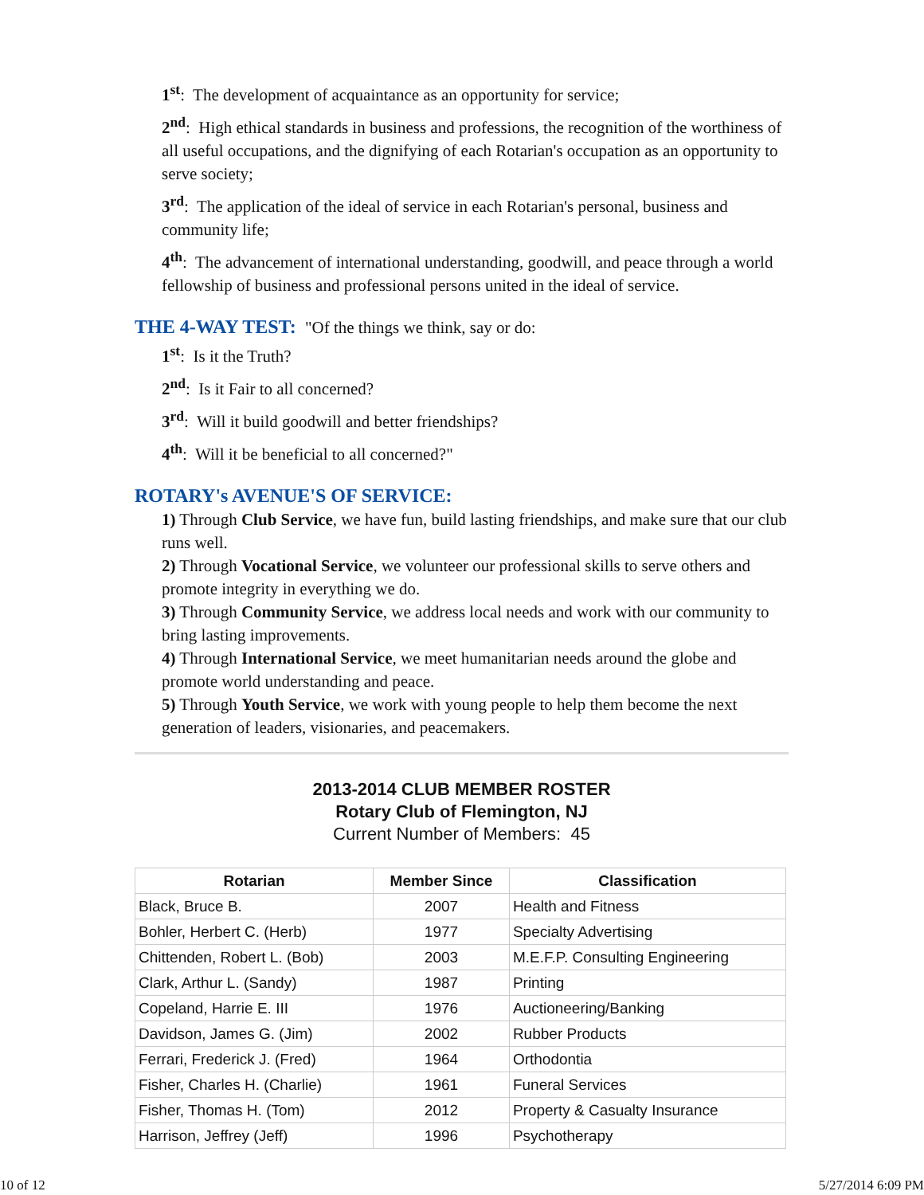1<sup>st</sup>: The development of acquaintance as an opportunity for service;
2<sup>nd</sup>: High ethical standards in business and professions, the recognition of the worthiness of all useful occupations, and the dignifying of each Rotarian's occupation as an opportunity to serve society;
3<sup>rd</sup>: The application of the ideal of service in each Rotarian's personal, business and community life;
4<sup>th</sup>: The advancement of international understanding, goodwill, and peace through a world fellowship of business and professional persons united in the ideal of service.
THE 4-WAY TEST: "Of the things we think, say or do:
1<sup>st</sup>: Is it the Truth?
2<sup>nd</sup>: Is it Fair to all concerned?
3<sup>rd</sup>: Will it build goodwill and better friendships?
4<sup>th</sup>: Will it be beneficial to all concerned?"
ROTARY's AVENUE'S OF SERVICE:
1) Through Club Service, we have fun, build lasting friendships, and make sure that our club runs well.
2) Through Vocational Service, we volunteer our professional skills to serve others and promote integrity in everything we do.
3) Through Community Service, we address local needs and work with our community to bring lasting improvements.
4) Through International Service, we meet humanitarian needs around the globe and promote world understanding and peace.
5) Through Youth Service, we work with young people to help them become the next generation of leaders, visionaries, and peacemakers.
2013-2014 CLUB MEMBER ROSTER
Rotary Club of Flemington, NJ
Current Number of Members: 45
| Rotarian | Member Since | Classification |
| --- | --- | --- |
| Black, Bruce B. | 2007 | Health and Fitness |
| Bohler, Herbert C. (Herb) | 1977 | Specialty Advertising |
| Chittenden, Robert L. (Bob) | 2003 | M.E.F.P. Consulting Engineering |
| Clark, Arthur L. (Sandy) | 1987 | Printing |
| Copeland, Harrie E. III | 1976 | Auctioneering/Banking |
| Davidson, James G. (Jim) | 2002 | Rubber Products |
| Ferrari, Frederick J. (Fred) | 1964 | Orthodontia |
| Fisher, Charles H. (Charlie) | 1961 | Funeral Services |
| Fisher, Thomas H. (Tom) | 2012 | Property & Casualty Insurance |
| Harrison, Jeffrey (Jeff) | 1996 | Psychotherapy |
10 of 12 5/27/2014 6:09 PM